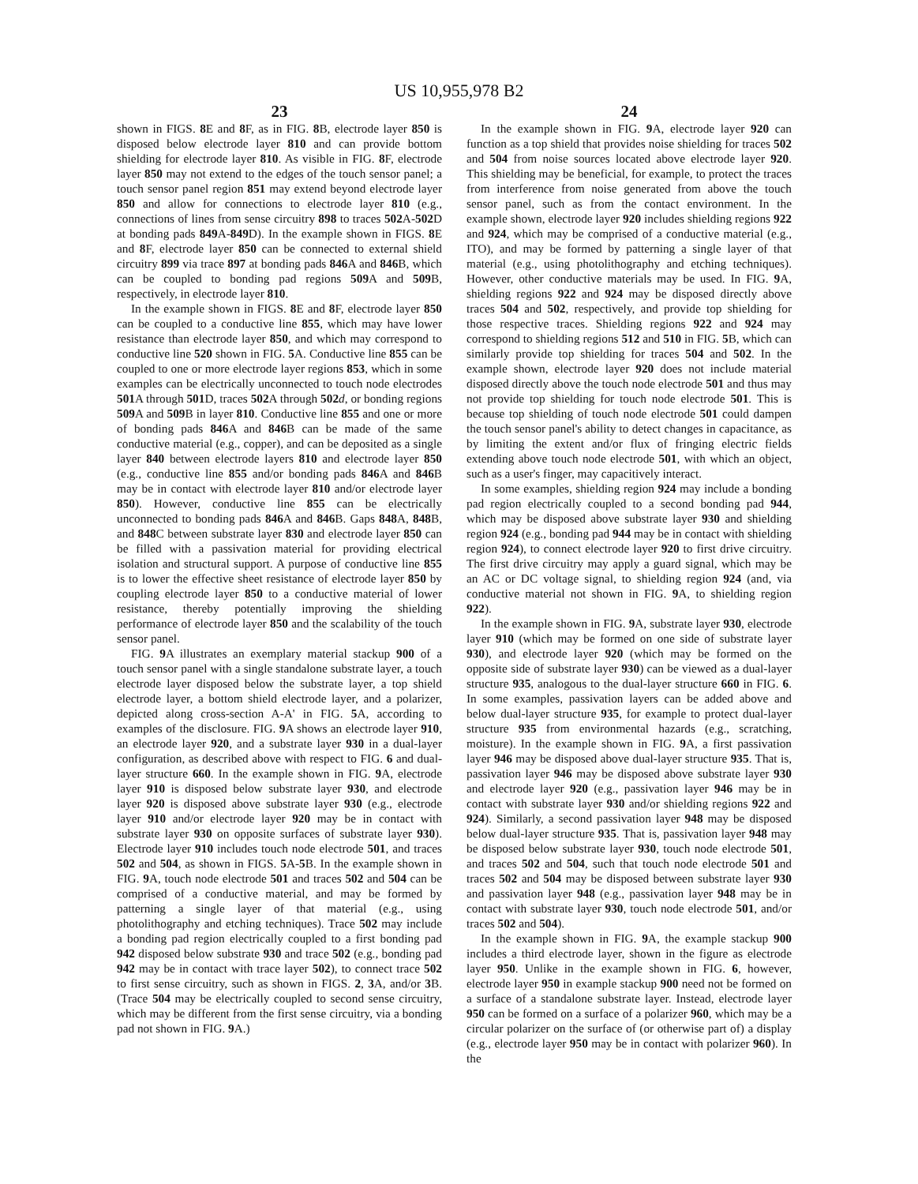US 10,955,978 B2
23
shown in FIGS. 8 E and 8 F, as in FIG. 8 B, electrode layer 850 is disposed below electrode layer 810 and can provide bottom shielding for electrode layer 810. As visible in FIG. 8 F, electrode layer 850 may not extend to the edges of the touch sensor panel; a touch sensor panel region 851 may extend beyond electrode layer 850 and allow for connections to electrode layer 810 (e.g., connections of lines from sense circuitry 898 to traces 502 A-502 D at bonding pads 849 A-849 D). In the example shown in FIGS. 8 E and 8 F, electrode layer 850 can be connected to external shield circuitry 899 via trace 897 at bonding pads 846 A and 846 B, which can be coupled to bonding pad regions 509 A and 509 B, respectively, in electrode layer 810.
In the example shown in FIGS. 8 E and 8 F, electrode layer 850 can be coupled to a conductive line 855, which may have lower resistance than electrode layer 850, and which may correspond to conductive line 520 shown in FIG. 5 A. Conductive line 855 can be coupled to one or more electrode layer regions 853, which in some examples can be electrically unconnected to touch node electrodes 501 A through 501 D, traces 502 A through 502 d, or bonding regions 509 A and 509 B in layer 810. Conductive line 855 and one or more of bonding pads 846 A and 846 B can be made of the same conductive material (e.g., copper), and can be deposited as a single layer 840 between electrode layers 810 and electrode layer 850 (e.g., conductive line 855 and/or bonding pads 846 A and 846 B may be in contact with electrode layer 810 and/or electrode layer 850). However, conductive line 855 can be electrically unconnected to bonding pads 846 A and 846 B. Gaps 848 A, 848 B, and 848 C between substrate layer 830 and electrode layer 850 can be filled with a passivation material for providing electrical isolation and structural support. A purpose of conductive line 855 is to lower the effective sheet resistance of electrode layer 850 by coupling electrode layer 850 to a conductive material of lower resistance, thereby potentially improving the shielding performance of electrode layer 850 and the scalability of the touch sensor panel.
FIG. 9 A illustrates an exemplary material stackup 900 of a touch sensor panel with a single standalone substrate layer, a touch electrode layer disposed below the substrate layer, a top shield electrode layer, a bottom shield electrode layer, and a polarizer, depicted along cross-section A-A' in FIG. 5 A, according to examples of the disclosure. FIG. 9 A shows an electrode layer 910, an electrode layer 920, and a substrate layer 930 in a dual-layer configuration, as described above with respect to FIG. 6 and dual-layer structure 660. In the example shown in FIG. 9 A, electrode layer 910 is disposed below substrate layer 930, and electrode layer 920 is disposed above substrate layer 930 (e.g., electrode layer 910 and/or electrode layer 920 may be in contact with substrate layer 930 on opposite surfaces of substrate layer 930). Electrode layer 910 includes touch node electrode 501, and traces 502 and 504, as shown in FIGS. 5 A-5 B. In the example shown in FIG. 9 A, touch node electrode 501 and traces 502 and 504 can be comprised of a conductive material, and may be formed by patterning a single layer of that material (e.g., using photolithography and etching techniques). Trace 502 may include a bonding pad region electrically coupled to a first bonding pad 942 disposed below substrate 930 and trace 502 (e.g., bonding pad 942 may be in contact with trace layer 502), to connect trace 502 to first sense circuitry, such as shown in FIGS. 2, 3 A, and/or 3 B. (Trace 504 may be electrically coupled to second sense circuitry, which may be different from the first sense circuitry, via a bonding pad not shown in FIG. 9 A.)
24
In the example shown in FIG. 9 A, electrode layer 920 can function as a top shield that provides noise shielding for traces 502 and 504 from noise sources located above electrode layer 920. This shielding may be beneficial, for example, to protect the traces from interference from noise generated from above the touch sensor panel, such as from the contact environment. In the example shown, electrode layer 920 includes shielding regions 922 and 924, which may be comprised of a conductive material (e.g., ITO), and may be formed by patterning a single layer of that material (e.g., using photolithography and etching techniques). However, other conductive materials may be used. In FIG. 9 A, shielding regions 922 and 924 may be disposed directly above traces 504 and 502, respectively, and provide top shielding for those respective traces. Shielding regions 922 and 924 may correspond to shielding regions 512 and 510 in FIG. 5 B, which can similarly provide top shielding for traces 504 and 502. In the example shown, electrode layer 920 does not include material disposed directly above the touch node electrode 501 and thus may not provide top shielding for touch node electrode 501. This is because top shielding of touch node electrode 501 could dampen the touch sensor panel's ability to detect changes in capacitance, as by limiting the extent and/or flux of fringing electric fields extending above touch node electrode 501, with which an object, such as a user's finger, may capacitively interact.
In some examples, shielding region 924 may include a bonding pad region electrically coupled to a second bonding pad 944, which may be disposed above substrate layer 930 and shielding region 924 (e.g., bonding pad 944 may be in contact with shielding region 924), to connect electrode layer 920 to first drive circuitry. The first drive circuitry may apply a guard signal, which may be an AC or DC voltage signal, to shielding region 924 (and, via conductive material not shown in FIG. 9 A, to shielding region 922).
In the example shown in FIG. 9 A, substrate layer 930, electrode layer 910 (which may be formed on one side of substrate layer 930), and electrode layer 920 (which may be formed on the opposite side of substrate layer 930) can be viewed as a dual-layer structure 935, analogous to the dual-layer structure 660 in FIG. 6. In some examples, passivation layers can be added above and below dual-layer structure 935, for example to protect dual-layer structure 935 from environmental hazards (e.g., scratching, moisture). In the example shown in FIG. 9 A, a first passivation layer 946 may be disposed above dual-layer structure 935. That is, passivation layer 946 may be disposed above substrate layer 930 and electrode layer 920 (e.g., passivation layer 946 may be in contact with substrate layer 930 and/or shielding regions 922 and 924). Similarly, a second passivation layer 948 may be disposed below dual-layer structure 935. That is, passivation layer 948 may be disposed below substrate layer 930, touch node electrode 501, and traces 502 and 504, such that touch node electrode 501 and traces 502 and 504 may be disposed between substrate layer 930 and passivation layer 948 (e.g., passivation layer 948 may be in contact with substrate layer 930, touch node electrode 501, and/or traces 502 and 504).
In the example shown in FIG. 9 A, the example stackup 900 includes a third electrode layer, shown in the figure as electrode layer 950. Unlike in the example shown in FIG. 6, however, electrode layer 950 in example stackup 900 need not be formed on a surface of a standalone substrate layer. Instead, electrode layer 950 can be formed on a surface of a polarizer 960, which may be a circular polarizer on the surface of (or otherwise part of) a display (e.g., electrode layer 950 may be in contact with polarizer 960). In the